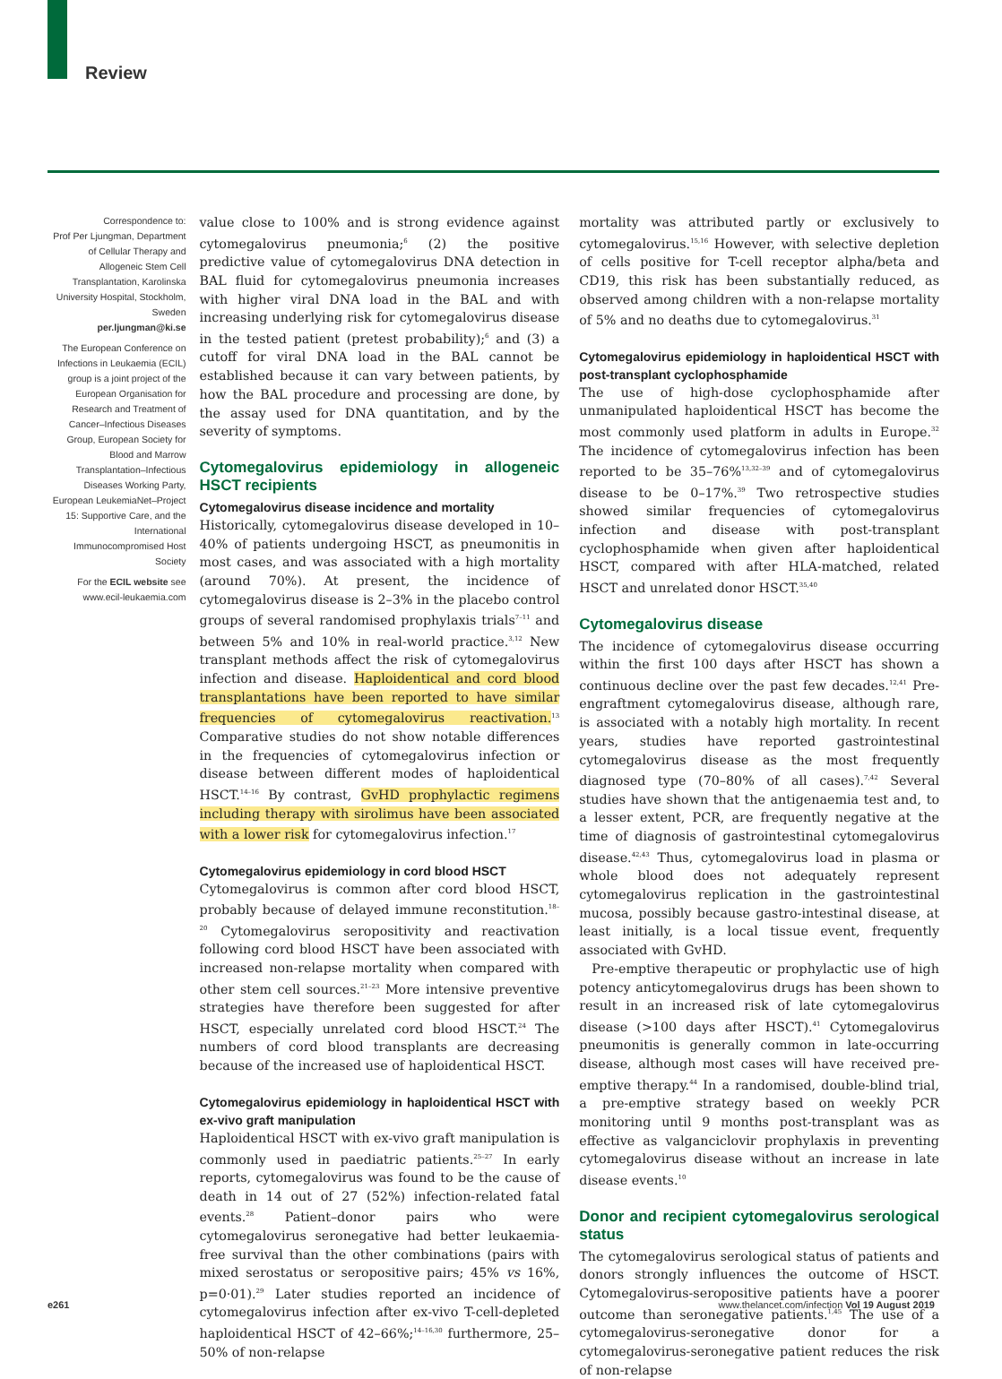Review
Correspondence to:
Prof Per Ljungman, Department of Cellular Therapy and Allogeneic Stem Cell Transplantation, Karolinska University Hospital, Stockholm, Sweden
per.ljungman@ki.se
The European Conference on Infections in Leukaemia (ECIL) group is a joint project of the European Organisation for Research and Treatment of Cancer–Infectious Diseases Group, European Society for Blood and Marrow Transplantation–Infectious Diseases Working Party, European LeukemiaNet–Project 15: Supportive Care, and the International Immunocompromised Host Society
For the ECIL website see www.ecil-leukaemia.com
value close to 100% and is strong evidence against cytomegalovirus pneumonia;<sup>6</sup> (2) the positive predictive value of cytomegalovirus DNA detection in BAL fluid for cytomegalovirus pneumonia increases with higher viral DNA load in the BAL and with increasing underlying risk for cytomegalovirus disease in the tested patient (pretest probability);<sup>6</sup> and (3) a cutoff for viral DNA load in the BAL cannot be established because it can vary between patients, by how the BAL procedure and processing are done, by the assay used for DNA quantitation, and by the severity of symptoms.
Cytomegalovirus epidemiology in allogeneic HSCT recipients
Cytomegalovirus disease incidence and mortality
Historically, cytomegalovirus disease developed in 10–40% of patients undergoing HSCT, as pneumonitis in most cases, and was associated with a high mortality (around 70%). At present, the incidence of cytomegalovirus disease is 2–3% in the placebo control groups of several randomised prophylaxis trials<sup>7–11</sup> and between 5% and 10% in real-world practice.<sup>3,12</sup> New transplant methods affect the risk of cytomegalovirus infection and disease. Haploidentical and cord blood transplantations have been reported to have similar frequencies of cytomegalovirus reactivation.<sup>13</sup> Comparative studies do not show notable differences in the frequencies of cytomegalovirus infection or disease between different modes of haploidentical HSCT.<sup>14–16</sup> By contrast, GvHD prophylactic regimens including therapy with sirolimus have been associated with a lower risk for cytomegalovirus infection.<sup>17</sup>
Cytomegalovirus epidemiology in cord blood HSCT
Cytomegalovirus is common after cord blood HSCT, probably because of delayed immune reconstitution.<sup>18–20</sup> Cytomegalovirus seropositivity and reactivation following cord blood HSCT have been associated with increased non-relapse mortality when compared with other stem cell sources.<sup>21–23</sup> More intensive preventive strategies have therefore been suggested for after HSCT, especially unrelated cord blood HSCT.<sup>24</sup> The numbers of cord blood transplants are decreasing because of the increased use of haploidentical HSCT.
Cytomegalovirus epidemiology in haploidentical HSCT with ex-vivo graft manipulation
Haploidentical HSCT with ex-vivo graft manipulation is commonly used in paediatric patients.<sup>25–27</sup> In early reports, cytomegalovirus was found to be the cause of death in 14 out of 27 (52%) infection-related fatal events.<sup>28</sup> Patient–donor pairs who were cytomegalovirus seronegative had better leukaemia-free survival than the other combinations (pairs with mixed serostatus or seropositive pairs; 45% vs 16%, p=0·01).<sup>29</sup> Later studies reported an incidence of cytomegalovirus infection after ex-vivo T-cell-depleted haploidentical HSCT of 42–66%;<sup>14–16,30</sup> furthermore, 25–50% of non-relapse
mortality was attributed partly or exclusively to cytomegalovirus.<sup>15,16</sup> However, with selective depletion of cells positive for T-cell receptor alpha/beta and CD19, this risk has been substantially reduced, as observed among children with a non-relapse mortality of 5% and no deaths due to cytomegalovirus.<sup>31</sup>
Cytomegalovirus epidemiology in haploidentical HSCT with post-transplant cyclophosphamide
The use of high-dose cyclophosphamide after unmanipulated haploidentical HSCT has become the most commonly used platform in adults in Europe.<sup>32</sup> The incidence of cytomegalovirus infection has been reported to be 35–76%<sup>13,32–39</sup> and of cytomegalovirus disease to be 0–17%.<sup>39</sup> Two retrospective studies showed similar frequencies of cytomegalovirus infection and disease with post-transplant cyclophosphamide when given after haploidentical HSCT, compared with after HLA-matched, related HSCT and unrelated donor HSCT.<sup>35,40</sup>
Cytomegalovirus disease
The incidence of cytomegalovirus disease occurring within the first 100 days after HSCT has shown a continuous decline over the past few decades.<sup>12,41</sup> Pre-engraftment cytomegalovirus disease, although rare, is associated with a notably high mortality. In recent years, studies have reported gastrointestinal cytomegalovirus disease as the most frequently diagnosed type (70–80% of all cases).<sup>7,42</sup> Several studies have shown that the antigenaemia test and, to a lesser extent, PCR, are frequently negative at the time of diagnosis of gastrointestinal cytomegalovirus disease.<sup>42,43</sup> Thus, cytomegalovirus load in plasma or whole blood does not adequately represent cytomegalovirus replication in the gastrointestinal mucosa, possibly because gastro-intestinal disease, at least initially, is a local tissue event, frequently associated with GvHD.
Pre-emptive therapeutic or prophylactic use of high potency anticytomegalovirus drugs has been shown to result in an increased risk of late cytomegalovirus disease (>100 days after HSCT).<sup>41</sup> Cytomegalovirus pneumonitis is generally common in late-occurring disease, although most cases will have received pre-emptive therapy.<sup>44</sup> In a randomised, double-blind trial, a pre-emptive strategy based on weekly PCR monitoring until 9 months post-transplant was as effective as valganciclovir prophylaxis in preventing cytomegalovirus disease without an increase in late disease events.<sup>10</sup>
Donor and recipient cytomegalovirus serological status
The cytomegalovirus serological status of patients and donors strongly influences the outcome of HSCT. Cytomegalovirus-seropositive patients have a poorer outcome than seronegative patients.<sup>1,45</sup> The use of a cytomegalovirus-seronegative donor for a cytomegalovirus-seronegative patient reduces the risk of non-relapse
e261 www.thelancet.com/infection Vol 19 August 2019